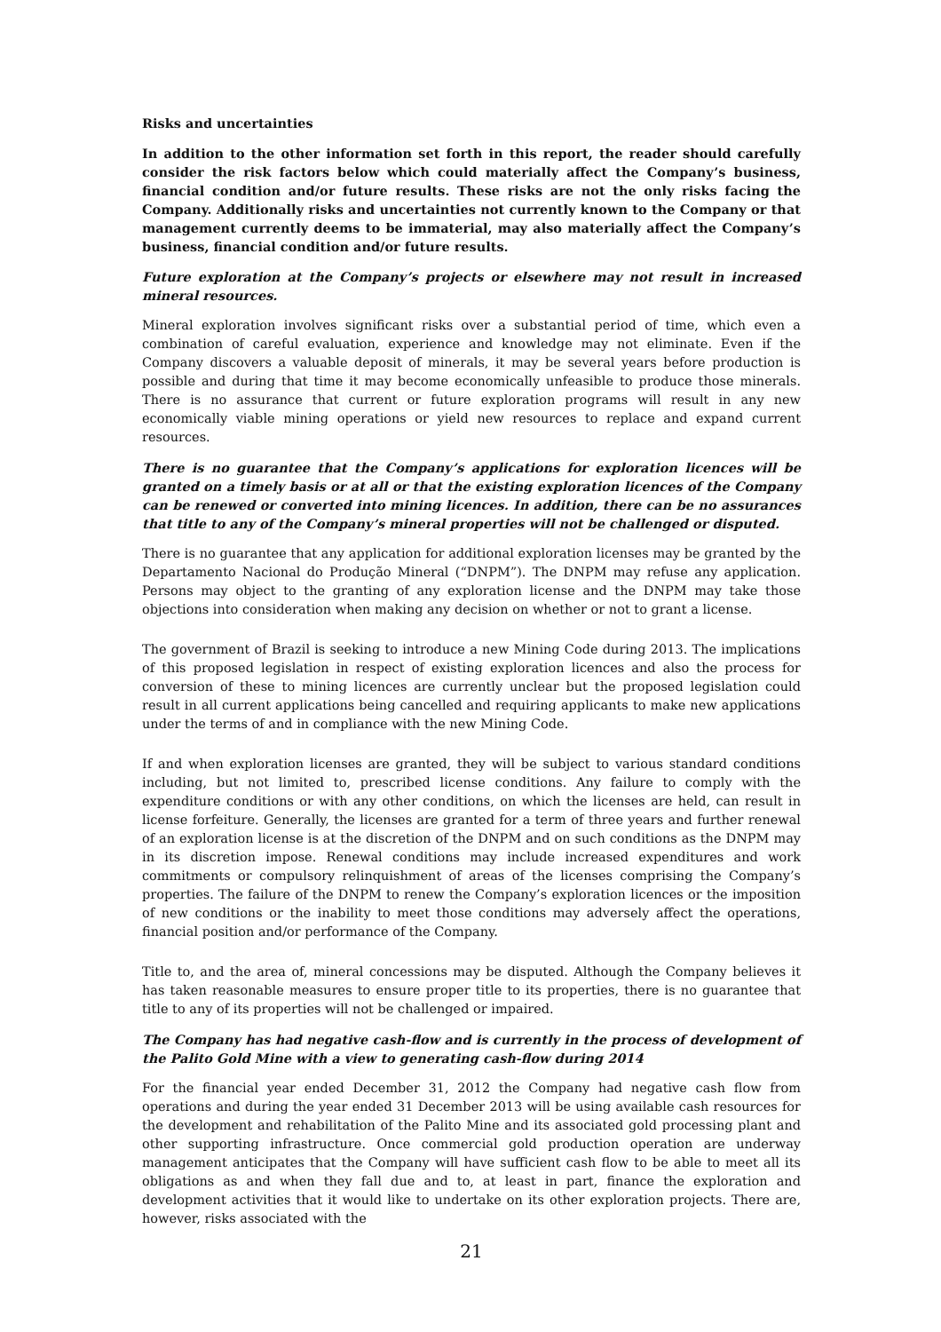Risks and uncertainties
In addition to the other information set forth in this report, the reader should carefully consider the risk factors below which could materially affect the Company’s business, financial condition and/or future results. These risks are not the only risks facing the Company. Additionally risks and uncertainties not currently known to the Company or that management currently deems to be immaterial, may also materially affect the Company’s business, financial condition and/or future results.
Future exploration at the Company’s projects or elsewhere may not result in increased mineral resources.
Mineral exploration involves significant risks over a substantial period of time, which even a combination of careful evaluation, experience and knowledge may not eliminate. Even if the Company discovers a valuable deposit of minerals, it may be several years before production is possible and during that time it may become economically unfeasible to produce those minerals. There is no assurance that current or future exploration programs will result in any new economically viable mining operations or yield new resources to replace and expand current resources.
There is no guarantee that the Company’s applications for exploration licences will be granted on a timely basis or at all or that the existing exploration licences of the Company can be renewed or converted into mining licences. In addition, there can be no assurances that title to any of the Company’s mineral properties will not be challenged or disputed.
There is no guarantee that any application for additional exploration licenses may be granted by the Departamento Nacional do Produção Mineral (“DNPM”). The DNPM may refuse any application. Persons may object to the granting of any exploration license and the DNPM may take those objections into consideration when making any decision on whether or not to grant a license.
The government of Brazil is seeking to introduce a new Mining Code during 2013. The implications of this proposed legislation in respect of existing exploration licences and also the process for conversion of these to mining licences are currently unclear but the proposed legislation could result in all current applications being cancelled and requiring applicants to make new applications under the terms of and in compliance with the new Mining Code.
If and when exploration licenses are granted, they will be subject to various standard conditions including, but not limited to, prescribed license conditions. Any failure to comply with the expenditure conditions or with any other conditions, on which the licenses are held, can result in license forfeiture. Generally, the licenses are granted for a term of three years and further renewal of an exploration license is at the discretion of the DNPM and on such conditions as the DNPM may in its discretion impose. Renewal conditions may include increased expenditures and work commitments or compulsory relinquishment of areas of the licenses comprising the Company’s properties. The failure of the DNPM to renew the Company’s exploration licences or the imposition of new conditions or the inability to meet those conditions may adversely affect the operations, financial position and/or performance of the Company.
Title to, and the area of, mineral concessions may be disputed. Although the Company believes it has taken reasonable measures to ensure proper title to its properties, there is no guarantee that title to any of its properties will not be challenged or impaired.
The Company has had negative cash-flow and is currently in the process of development of the Palito Gold Mine with a view to generating cash-flow during 2014
For the financial year ended December 31, 2012 the Company had negative cash flow from operations and during the year ended 31 December 2013 will be using available cash resources for the development and rehabilitation of the Palito Mine and its associated gold processing plant and other supporting infrastructure. Once commercial gold production operation are underway management anticipates that the Company will have sufficient cash flow to be able to meet all its obligations as and when they fall due and to, at least in part, finance the exploration and development activities that it would like to undertake on its other exploration projects. There are, however, risks associated with the
21